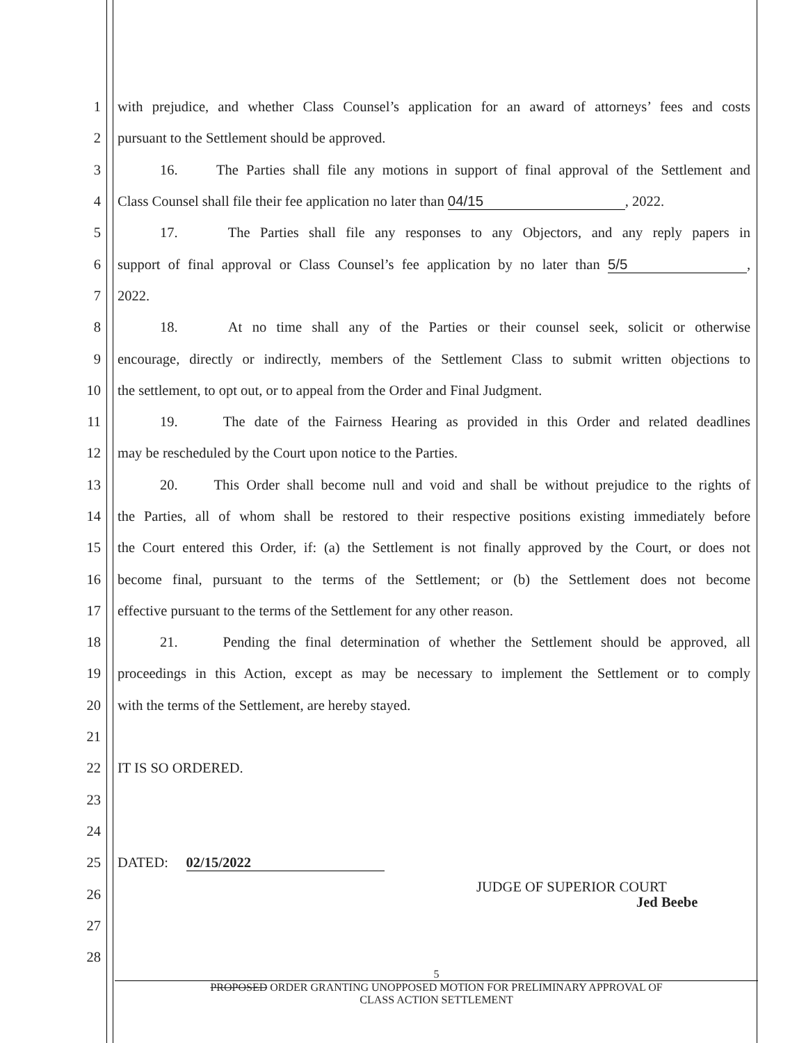1 with prejudice, and whether Class Counsel’s application for an award of attorneys’ fees and costs
2 pursuant to the Settlement should be approved.
3 16. The Parties shall file any motions in support of final approval of the Settlement and
4 Class Counsel shall file their fee application no later than 04/15, 2022.
5 17. The Parties shall file any responses to any Objectors, and any reply papers in
6 support of final approval or Class Counsel’s fee application by no later than 5/5,
7 2022.
8 18. At no time shall any of the Parties or their counsel seek, solicit or otherwise
9 encourage, directly or indirectly, members of the Settlement Class to submit written objections to
10 the settlement, to opt out, or to appeal from the Order and Final Judgment.
11 19. The date of the Fairness Hearing as provided in this Order and related deadlines
12 may be rescheduled by the Court upon notice to the Parties.
13 20. This Order shall become null and void and shall be without prejudice to the rights of
14 the Parties, all of whom shall be restored to their respective positions existing immediately before
15 the Court entered this Order, if: (a) the Settlement is not finally approved by the Court, or does not
16 become final, pursuant to the terms of the Settlement; or (b) the Settlement does not become
17 effective pursuant to the terms of the Settlement for any other reason.
18 21. Pending the final determination of whether the Settlement should be approved, all
19 proceedings in this Action, except as may be necessary to implement the Settlement or to comply
20 with the terms of the Settlement, are hereby stayed.
21
22 IT IS SO ORDERED.
23
24
25 DATED: 02/15/2022
26 JUDGE OF SUPERIOR COURT
Jed Beebe
27
28
5
PROPOSED ORDER GRANTING UNOPPOSED MOTION FOR PRELIMINARY APPROVAL OF
CLASS ACTION SETTLEMENT